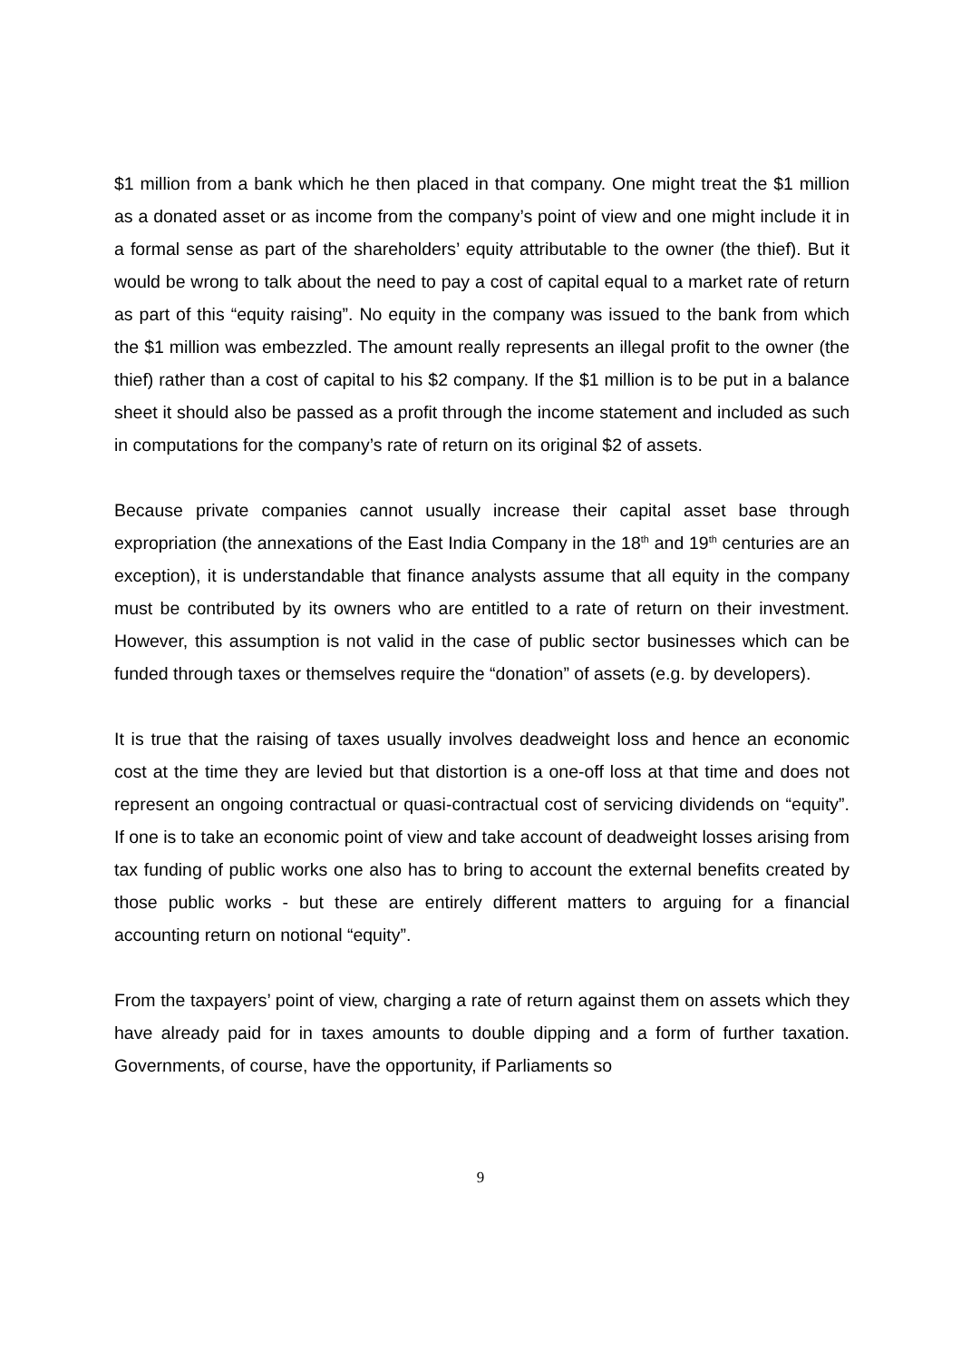$1 million from a bank which he then placed in that company. One might treat the $1 million as a donated asset or as income from the company’s point of view and one might include it in a formal sense as part of the shareholders’ equity attributable to the owner (the thief). But it would be wrong to talk about the need to pay a cost of capital equal to a market rate of return as part of this “equity raising”. No equity in the company was issued to the bank from which the $1 million was embezzled. The amount really represents an illegal profit to the owner (the thief) rather than a cost of capital to his $2 company. If the $1 million is to be put in a balance sheet it should also be passed as a profit through the income statement and included as such in computations for the company’s rate of return on its original $2 of assets.
Because private companies cannot usually increase their capital asset base through expropriation (the annexations of the East India Company in the 18<sup>th</sup> and 19<sup>th</sup> centuries are an exception), it is understandable that finance analysts assume that all equity in the company must be contributed by its owners who are entitled to a rate of return on their investment. However, this assumption is not valid in the case of public sector businesses which can be funded through taxes or themselves require the “donation” of assets (e.g. by developers).
It is true that the raising of taxes usually involves deadweight loss and hence an economic cost at the time they are levied but that distortion is a one-off loss at that time and does not represent an ongoing contractual or quasi-contractual cost of servicing dividends on “equity”. If one is to take an economic point of view and take account of deadweight losses arising from tax funding of public works one also has to bring to account the external benefits created by those public works - but these are entirely different matters to arguing for a financial accounting return on notional “equity”.
From the taxpayers’ point of view, charging a rate of return against them on assets which they have already paid for in taxes amounts to double dipping and a form of further taxation. Governments, of course, have the opportunity, if Parliaments so
9